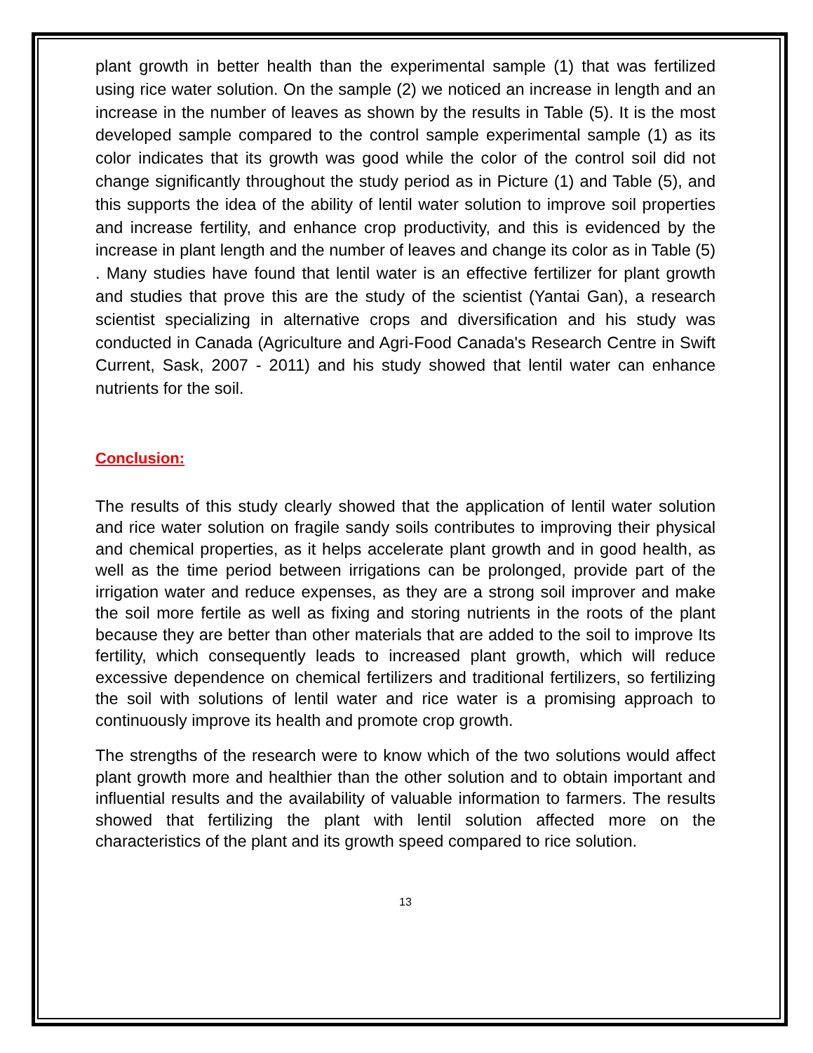plant growth in better health than the experimental sample (1) that was fertilized using rice water solution. On the sample (2) we noticed an increase in length and an increase in the number of leaves as shown by the results in Table (5). It is the most developed sample compared to the control sample experimental sample (1) as its color indicates that its growth was good while the color of the control soil did not change significantly throughout the study period as in Picture (1) and Table (5), and this supports the idea of the ability of lentil water solution to improve soil properties and increase fertility, and enhance crop productivity, and this is evidenced by the increase in plant length and the number of leaves and change its color as in Table (5) . Many studies have found that lentil water is an effective fertilizer for plant growth and studies that prove this are the study of the scientist (Yantai Gan), a research scientist specializing in alternative crops and diversification and his study was conducted in Canada (Agriculture and Agri-Food Canada's Research Centre in Swift Current, Sask, 2007 - 2011) and his study showed that lentil water can enhance nutrients for the soil.
Conclusion:
The results of this study clearly showed that the application of lentil water solution and rice water solution on fragile sandy soils contributes to improving their physical and chemical properties, as it helps accelerate plant growth and in good health, as well as the time period between irrigations can be prolonged, provide part of the irrigation water and reduce expenses, as they are a strong soil improver and make the soil more fertile as well as fixing and storing nutrients in the roots of the plant because they are better than other materials that are added to the soil to improve Its fertility, which consequently leads to increased plant growth, which will reduce excessive dependence on chemical fertilizers and traditional fertilizers, so fertilizing the soil with solutions of lentil water and rice water is a promising approach to continuously improve its health and promote crop growth.
The strengths of the research were to know which of the two solutions would affect plant growth more and healthier than the other solution and to obtain important and influential results and the availability of valuable information to farmers. The results showed that fertilizing the plant with lentil solution affected more on the characteristics of the plant and its growth speed compared to rice solution.
13